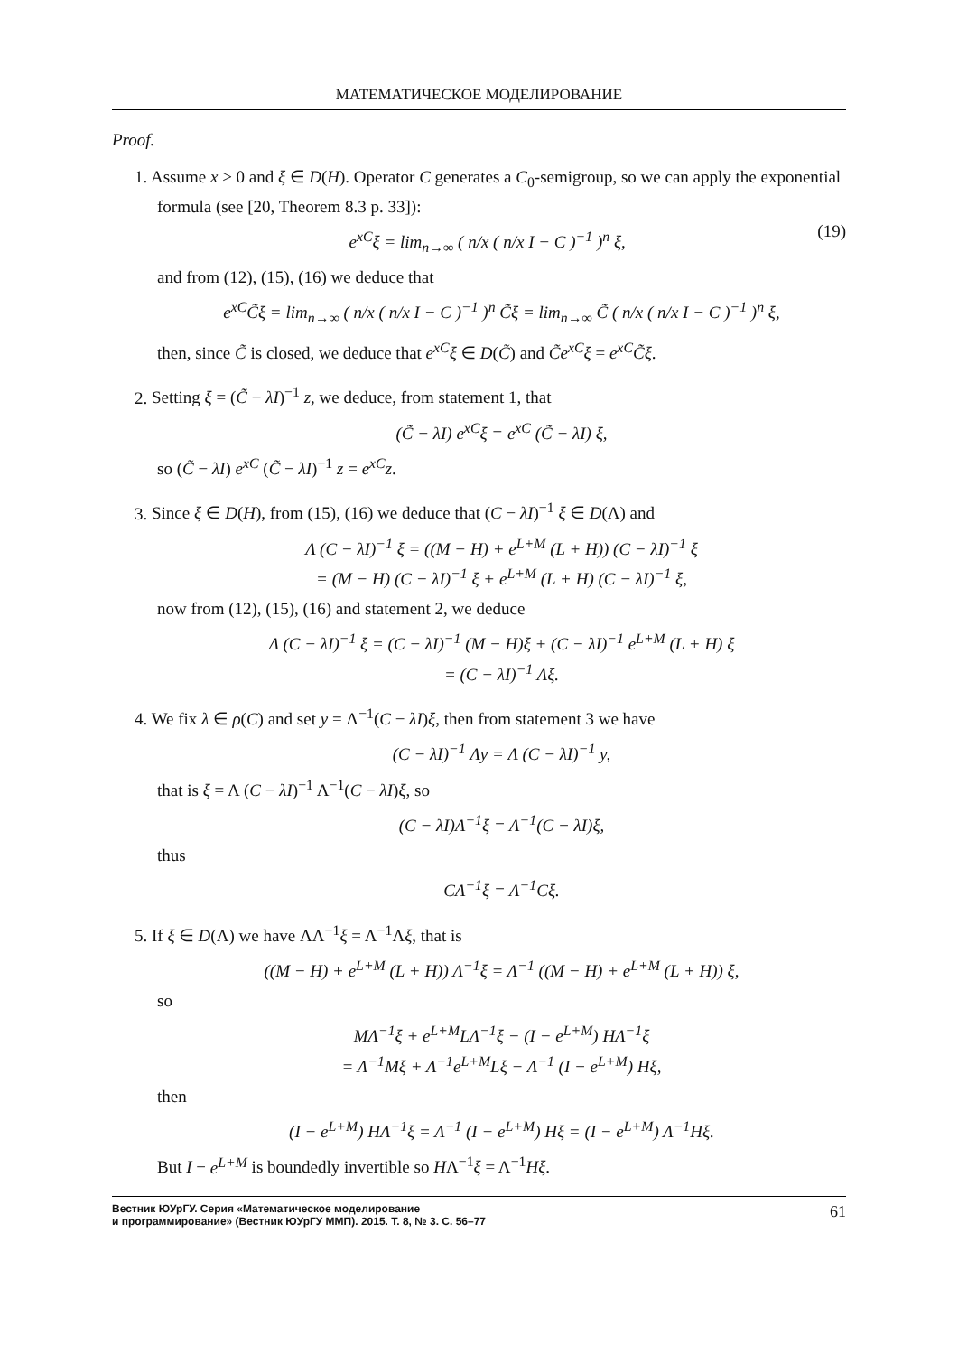МАТЕМАТИЧЕСКОЕ МОДЕЛИРОВАНИЕ
Proof.
1. Assume x > 0 and ξ ∈ D(H). Operator C generates a C<sub>0</sub>-semigroup, so we can apply the exponential formula (see [20, Theorem 8.3 p. 33]):
e<sup>xC</sup>ξ = lim<sub>n→∞</sub> ( n/x ( n/x I − C )<sup>−1</sup> )<sup>n</sup> ξ, (19)
and from (12), (15), (16) we deduce that
e<sup>xC</sup>C̃ξ = lim<sub>n→∞</sub> ( n/x ( n/x I − C )<sup>−1</sup> )<sup>n</sup> C̃ξ = lim<sub>n→∞</sub> C̃ ( n/x ( n/x I − C )<sup>−1</sup> )<sup>n</sup> ξ,
then, since C̃ is closed, we deduce that e<sup>xC</sup>ξ ∈ D(C̃) and C̃e<sup>xC</sup>ξ = e<sup>xC</sup>C̃ξ.
2. Setting ξ = (C̃ − λI)<sup>−1</sup> z, we deduce, from statement 1, that
(C̃ − λI) e<sup>xC</sup>ξ = e<sup>xC</sup> (C̃ − λI) ξ,
so (C̃ − λI) e<sup>xC</sup> (C̃ − λI)<sup>−1</sup> z = e<sup>xC</sup>z.
3. Since ξ ∈ D(H), from (15), (16) we deduce that (C − λI)<sup>−1</sup> ξ ∈ D(Λ) and
Λ (C − λI)<sup>−1</sup> ξ = ((M − H) + e<sup>L+M</sup> (L + H)) (C − λI)<sup>−1</sup> ξ
= (M − H) (C − λI)<sup>−1</sup> ξ + e<sup>L+M</sup> (L + H) (C − λI)<sup>−1</sup> ξ,
now from (12), (15), (16) and statement 2, we deduce
Λ (C − λI)<sup>−1</sup> ξ = (C − λI)<sup>−1</sup> (M − H)ξ + (C − λI)<sup>−1</sup> e<sup>L+M</sup> (L + H) ξ
= (C − λI)<sup>−1</sup> Λξ.
4. We fix λ ∈ ρ(C) and set y = Λ<sup>−1</sup>(C − λI)ξ, then from statement 3 we have
(C − λI)<sup>−1</sup> Λy = Λ (C − λI)<sup>−1</sup> y,
that is ξ = Λ (C − λI)<sup>−1</sup> Λ<sup>−1</sup>(C − λI)ξ, so
(C − λI)Λ<sup>−1</sup>ξ = Λ<sup>−1</sup>(C − λI)ξ,
thus
CΛ<sup>−1</sup>ξ = Λ<sup>−1</sup>Cξ.
5. If ξ ∈ D(Λ) we have ΛΛ<sup>−1</sup>ξ = Λ<sup>−1</sup>Λξ, that is
((M − H) + e<sup>L+M</sup> (L + H)) Λ<sup>−1</sup>ξ = Λ<sup>−1</sup> ((M − H) + e<sup>L+M</sup> (L + H)) ξ,
so
MΛ<sup>−1</sup>ξ + e<sup>L+M</sup>LΛ<sup>−1</sup>ξ − (I − e<sup>L+M</sup>) HΛ<sup>−1</sup>ξ
= Λ<sup>−1</sup>Mξ + Λ<sup>−1</sup>e<sup>L+M</sup>Lξ − Λ<sup>−1</sup> (I − e<sup>L+M</sup>) Hξ,
then
(I − e<sup>L+M</sup>) HΛ<sup>−1</sup>ξ = Λ<sup>−1</sup> (I − e<sup>L+M</sup>) Hξ = (I − e<sup>L+M</sup>) Λ<sup>−1</sup>Hξ.
But I − e<sup>L+M</sup> is boundedly invertible so HΛ<sup>−1</sup>ξ = Λ<sup>−1</sup>Hξ.
Вестник ЮУрГУ. Серия «Математическое моделирование
и программирование» (Вестник ЮУрГУ ММП). 2015. Т. 8, № 3. С. 56–77
61